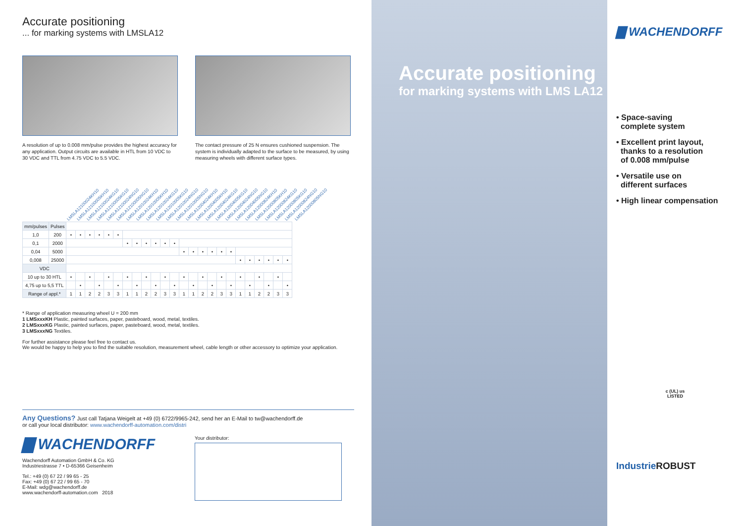Accurate positioning
... for marking systems with LMSLA12
A resolution of up to 0.008 mm/pulse provides the highest accuracy for any application. Output circuits are available in HTL from 10 VDC to 30 VDC and TTL from 4.75 VDC to 5.5 VDC.
The contact pressure of 25 N ensures cushioned suspension. The system is individually adapted to the surface to be measured, by using measuring wheels with different surface types.
LMSLA12100024KH10 LMSLA12100005KH10 LMSLA12100024KG10 LMSLA12100005KG10 LMSLA12100024NG10 LMSLA12100005NG10 LMSLA12010024KH10 LMSLA12010005KH10 LMSLA12010024KG10 LMSLA12010005KG10 LMSLA12010024NG10 LMSLA12010005NG10 LMSLA12004024KH10 LMSLA12004005KH10 LMSLA12004024KG10 LMSLA12004005KG10 LMSLA12004024NG10 LMSLA12004005NG10 LMSLA12000824KH10 LMSLA12000805KH10 LMSLA12000824KG10 LMSLA12000805KG10 LMSLA12000824NG10 LMSLA12000805NG10
| mm/pulses | Pulses | | | | | | | | | | | | | | | | | | | | | | | | |
| 1,0 | 200 | • | • | • | • | • | • | | | | | | | | | | | | | | | | | | |
| 0,1 | 2000 | | | | | | | • | • | • | • | • | • | | | | | | | | | | | | |
| 0,04 | 5000 | | | | | | | | | | | | | • | • | • | • | • | • | | | | | | |
| 0,008 | 25000 | | | | | | | | | | | | | | | | | | | • | • | • | • | • | • |
| VDC | | | | | | | | | | | | | | | | | | | | | | | | | |
| 10 up to 30 HTL | | • | | • | | • | | • | | • | | • | | • | | • | | • | | • | | • | | • | |
| 4,75 up to 5,5 TTL | | | • | | • | | • | | • | | • | | • | | • | | • | | • | | • | | • | | • |
| Range of appl.* | | 1 | 1 | 2 | 2 | 3 | 3 | 1 | 1 | 2 | 2 | 3 | 3 | 1 | 1 | 2 | 2 | 3 | 3 | 1 | 1 | 2 | 2 | 3 | 3 |
* Range of application measuring wheel U = 200 mm
1 LMSxxxKH Plastic, painted surfaces, paper, pasteboard, wood, metal, textiles.
2 LMSxxxKG Plastic, painted surfaces, paper, pasteboard, wood, metal, textiles.
3 LMSxxxNG Textiles.
For further assistance please feel free to contact us.
We would be happy to help you to find the suitable resolution, measurement wheel, cable length or other accessory to optimize your application.
Any Questions? Just call Tatjana Weigelt at +49 (0) 6722/9965-242, send her an E-Mail to tw@wachendorff.de
or call your local distributor: www.wachendorff-automation.com/distri
▇ WACHENDORFF
Wachendorff Automation GmbH & Co. KG
Industriestrasse 7 • D-65366 Geisenheim
Tel.: +49 (0) 67 22 / 99 65 - 25
Fax: +49 (0) 67 22 / 99 65 - 70
E-Mail: wdg@wachendorff.de
www.wachendorff-automation.com 2018
Your distributor:
Accurate positioning
for marking systems with LMS LA12
▇ WACHENDORFF
• Space-saving
complete system
• Excellent print layout,
thanks to a resolution
of 0.008 mm/pulse
• Versatile use on
different surfaces
• High linear compensation
c (UL) us
LISTED
IndustrieROBUST